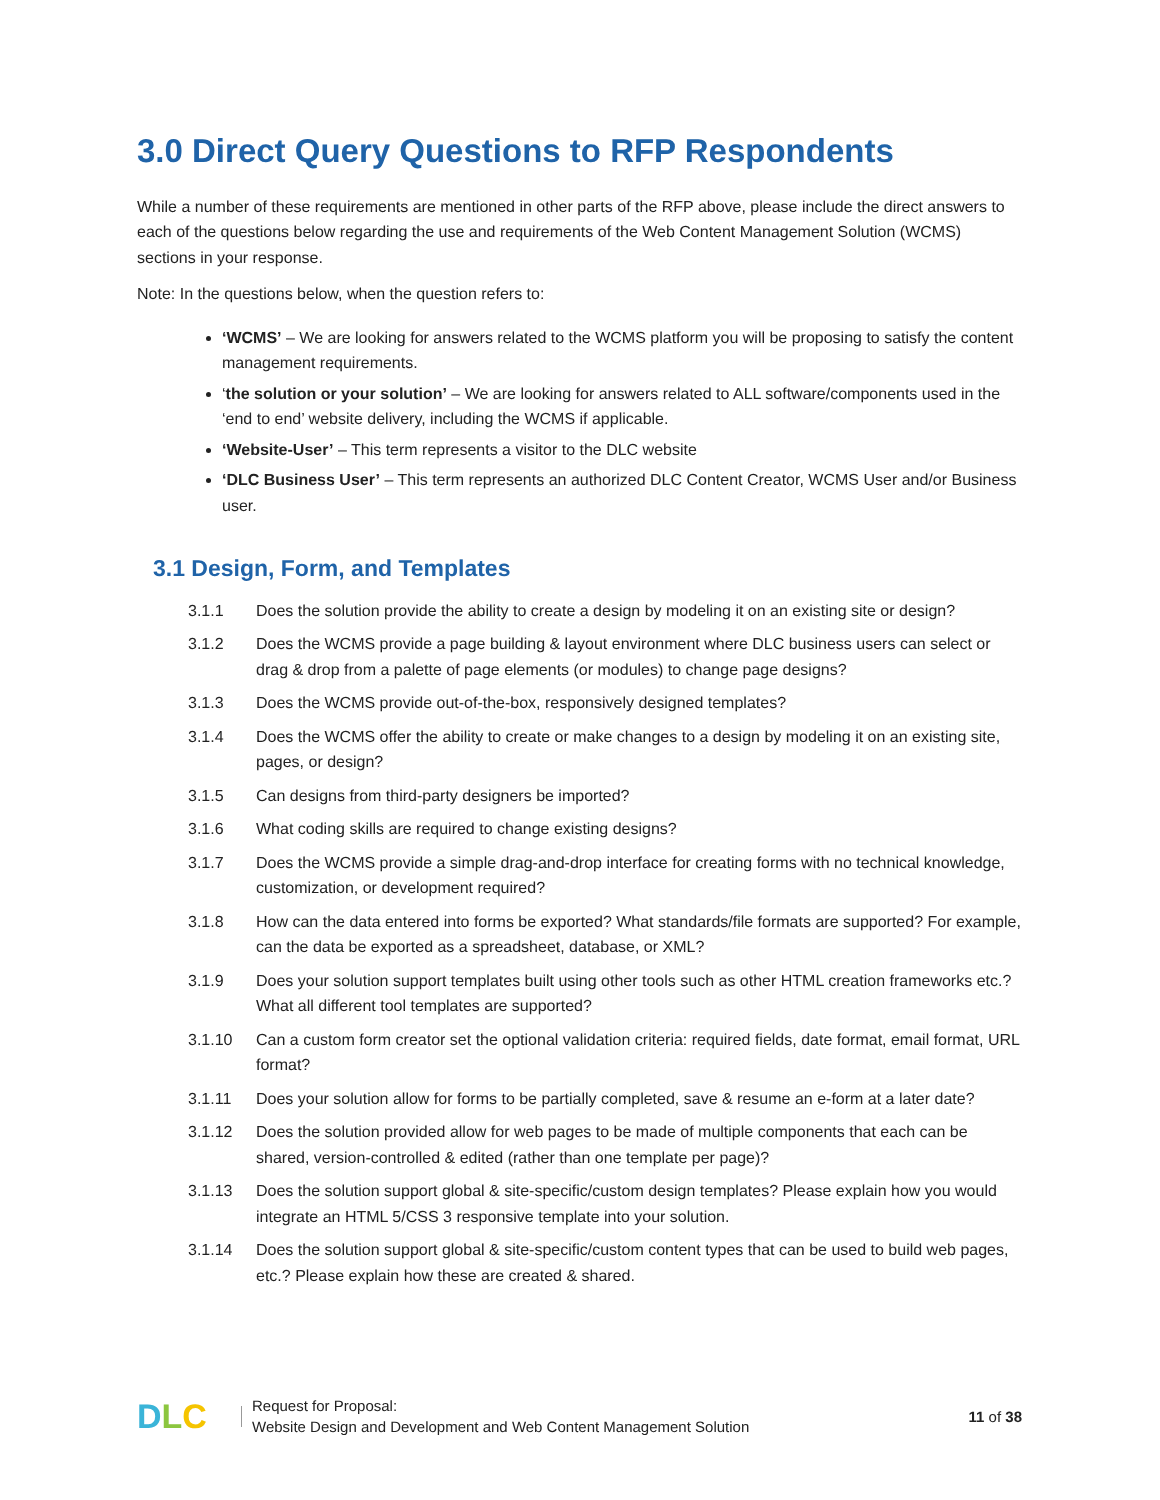3.0 Direct Query Questions to RFP Respondents
While a number of these requirements are mentioned in other parts of the RFP above, please include the direct answers to each of the questions below regarding the use and requirements of the Web Content Management Solution (WCMS) sections in your response.
Note: In the questions below, when the question refers to:
‘WCMS’ – We are looking for answers related to the WCMS platform you will be proposing to satisfy the content management requirements.
‘the solution or your solution’ – We are looking for answers related to ALL software/components used in the ‘end to end’ website delivery, including the WCMS if applicable.
‘Website-User’ – This term represents a visitor to the DLC website
‘DLC Business User’ – This term represents an authorized DLC Content Creator, WCMS User and/or Business user.
3.1 Design, Form, and Templates
3.1.1 Does the solution provide the ability to create a design by modeling it on an existing site or design?
3.1.2 Does the WCMS provide a page building & layout environment where DLC business users can select or drag & drop from a palette of page elements (or modules) to change page designs?
3.1.3 Does the WCMS provide out-of-the-box, responsively designed templates?
3.1.4 Does the WCMS offer the ability to create or make changes to a design by modeling it on an existing site, pages, or design?
3.1.5 Can designs from third-party designers be imported?
3.1.6 What coding skills are required to change existing designs?
3.1.7 Does the WCMS provide a simple drag-and-drop interface for creating forms with no technical knowledge, customization, or development required?
3.1.8 How can the data entered into forms be exported? What standards/file formats are supported? For example, can the data be exported as a spreadsheet, database, or XML?
3.1.9 Does your solution support templates built using other tools such as other HTML creation frameworks etc.? What all different tool templates are supported?
3.1.10 Can a custom form creator set the optional validation criteria: required fields, date format, email format, URL format?
3.1.11 Does your solution allow for forms to be partially completed, save & resume an e-form at a later date?
3.1.12 Does the solution provided allow for web pages to be made of multiple components that each can be shared, version-controlled & edited (rather than one template per page)?
3.1.13 Does the solution support global & site-specific/custom design templates? Please explain how you would integrate an HTML 5/CSS 3 responsive template into your solution.
3.1.14 Does the solution support global & site-specific/custom content types that can be used to build web pages, etc.? Please explain how these are created & shared.
DLC
Request for Proposal:
Website Design and Development and Web Content Management Solution
11 of 38